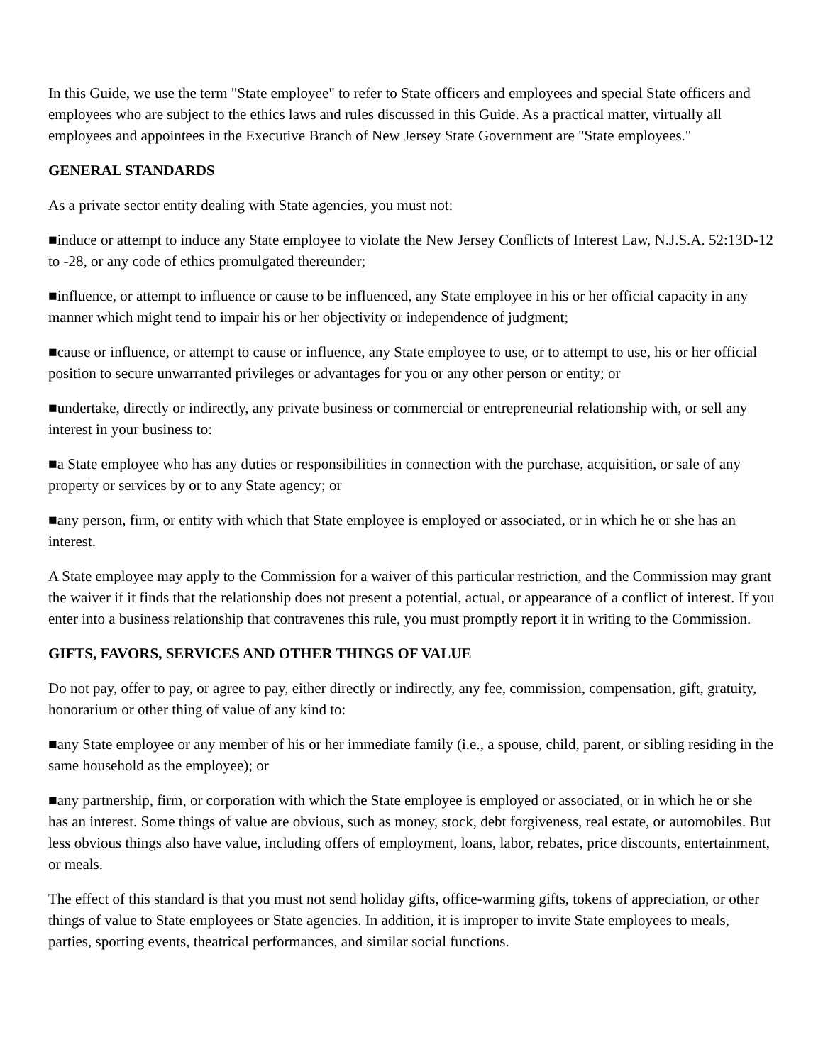In this Guide, we use the term "State employee" to refer to State officers and employees and special State officers and employees who are subject to the ethics laws and rules discussed in this Guide. As a practical matter, virtually all employees and appointees in the Executive Branch of New Jersey State Government are "State employees."
GENERAL STANDARDS
As a private sector entity dealing with State agencies, you must not:
■induce or attempt to induce any State employee to violate the New Jersey Conflicts of Interest Law, N.J.S.A. 52:13D-12 to -28, or any code of ethics promulgated thereunder;
■influence, or attempt to influence or cause to be influenced, any State employee in his or her official capacity in any manner which might tend to impair his or her objectivity or independence of judgment;
■cause or influence, or attempt to cause or influence, any State employee to use, or to attempt to use, his or her official position to secure unwarranted privileges or advantages for you or any other person or entity; or
■undertake, directly or indirectly, any private business or commercial or entrepreneurial relationship with, or sell any interest in your business to:
■a State employee who has any duties or responsibilities in connection with the purchase, acquisition, or sale of any property or services by or to any State agency; or
■any person, firm, or entity with which that State employee is employed or associated, or in which he or she has an interest.
A State employee may apply to the Commission for a waiver of this particular restriction, and the Commission may grant the waiver if it finds that the relationship does not present a potential, actual, or appearance of a conflict of interest. If you enter into a business relationship that contravenes this rule, you must promptly report it in writing to the Commission.
GIFTS, FAVORS, SERVICES AND OTHER THINGS OF VALUE
Do not pay, offer to pay, or agree to pay, either directly or indirectly, any fee, commission, compensation, gift, gratuity, honorarium or other thing of value of any kind to:
■any State employee or any member of his or her immediate family (i.e., a spouse, child, parent, or sibling residing in the same household as the employee); or
■any partnership, firm, or corporation with which the State employee is employed or associated, or in which he or she has an interest. Some things of value are obvious, such as money, stock, debt forgiveness, real estate, or automobiles. But less obvious things also have value, including offers of employment, loans, labor, rebates, price discounts, entertainment, or meals.
The effect of this standard is that you must not send holiday gifts, office-warming gifts, tokens of appreciation, or other things of value to State employees or State agencies. In addition, it is improper to invite State employees to meals, parties, sporting events, theatrical performances, and similar social functions.